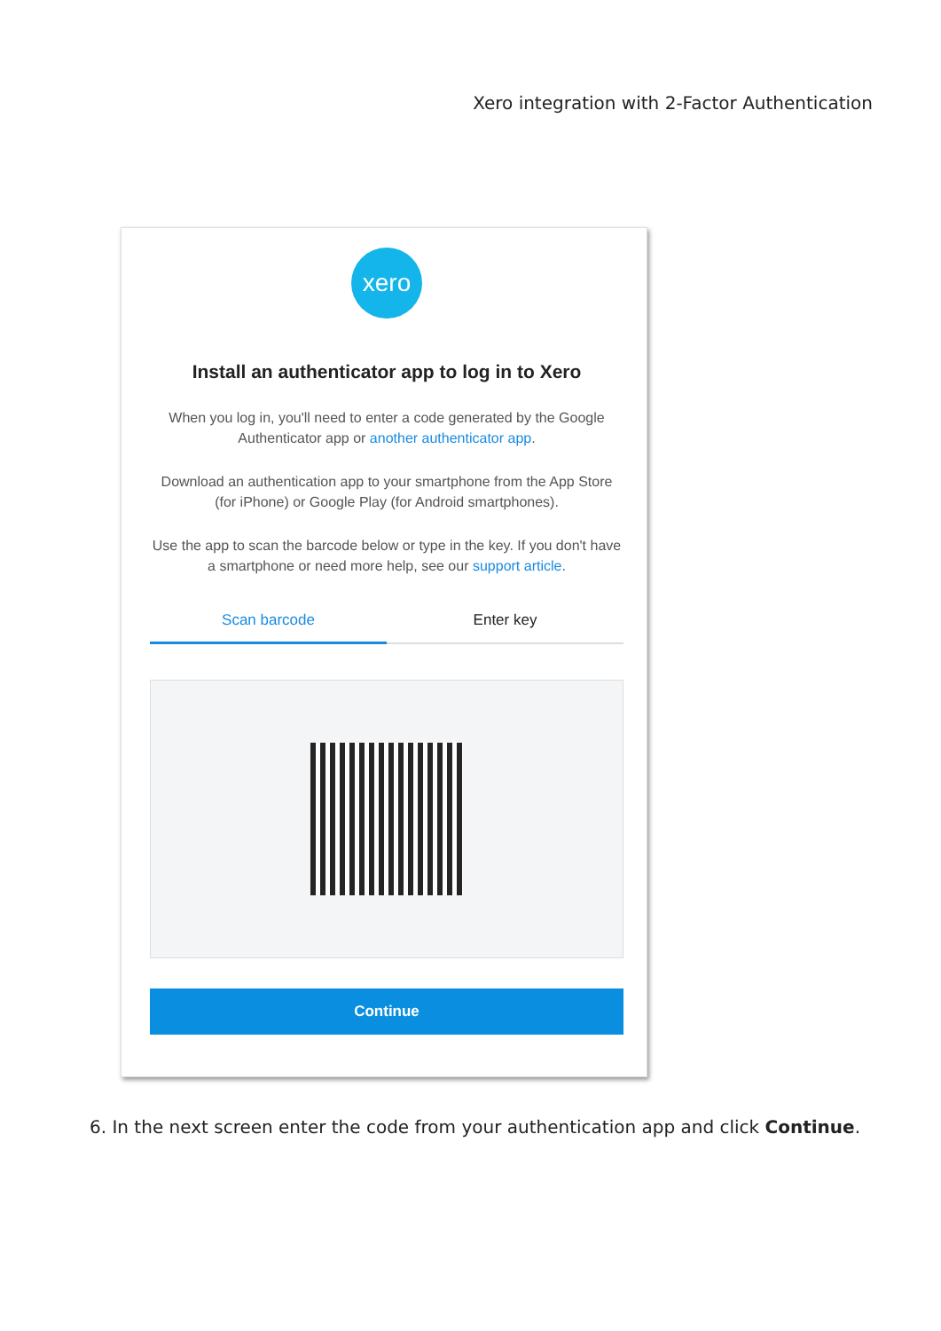Xero integration with 2-Factor Authentication
xero
Install an authenticator app to log in to Xero
When you log in, you'll need to enter a code generated by the Google Authenticator app or another authenticator app.
Download an authentication app to your smartphone from the App Store (for iPhone) or Google Play (for Android smartphones).
Use the app to scan the barcode below or type in the key. If you don't have a smartphone or need more help, see our support article.
Scan barcode Enter key
Continue
6. In the next screen enter the code from your authentication app and click Continue.